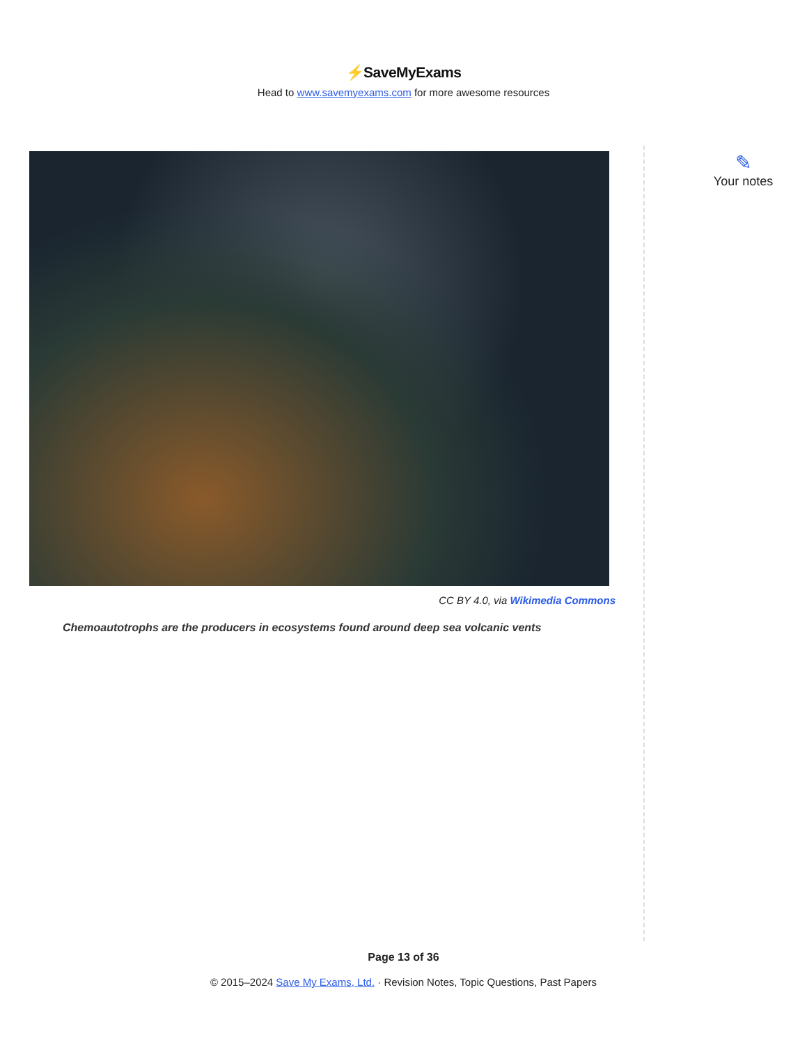⚡SaveMyExams
Head to www.savemyexams.com for more awesome resources
CC BY 4.0, via Wikimedia Commons
Chemoautotrophs are the producers in ecosystems found around deep sea volcanic vents
✎
Your notes
Page 13 of 36
© 2015–2024 Save My Exams, Ltd. · Revision Notes, Topic Questions, Past Papers